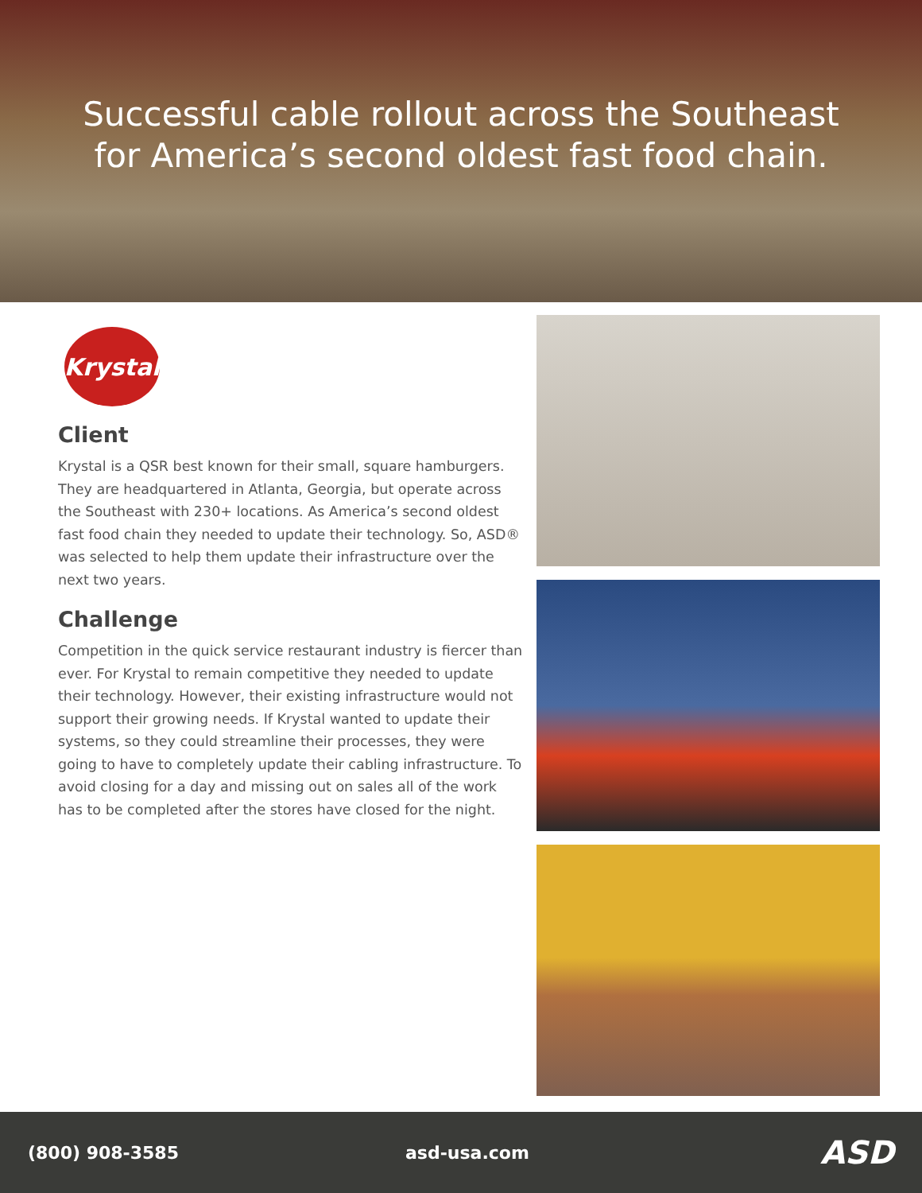Successful cable rollout across the Southeast
for America’s second oldest fast food chain.
Krystal
Client
Krystal is a QSR best known for their small, square hamburgers. They are headquartered in Atlanta, Georgia, but operate across the Southeast with 230+ locations. As America’s second oldest fast food chain they needed to update their technology. So, ASD® was selected to help them update their infrastructure over the next two years.
Challenge
Competition in the quick service restaurant industry is fiercer than ever. For Krystal to remain competitive they needed to update their technology. However, their existing infrastructure would not support their growing needs. If Krystal wanted to update their systems, so they could streamline their processes, they were going to have to completely update their cabling infrastructure. To avoid closing for a day and missing out on sales all of the work has to be completed after the stores have closed for the night.
(800) 908-3585 asd-usa.com ASD